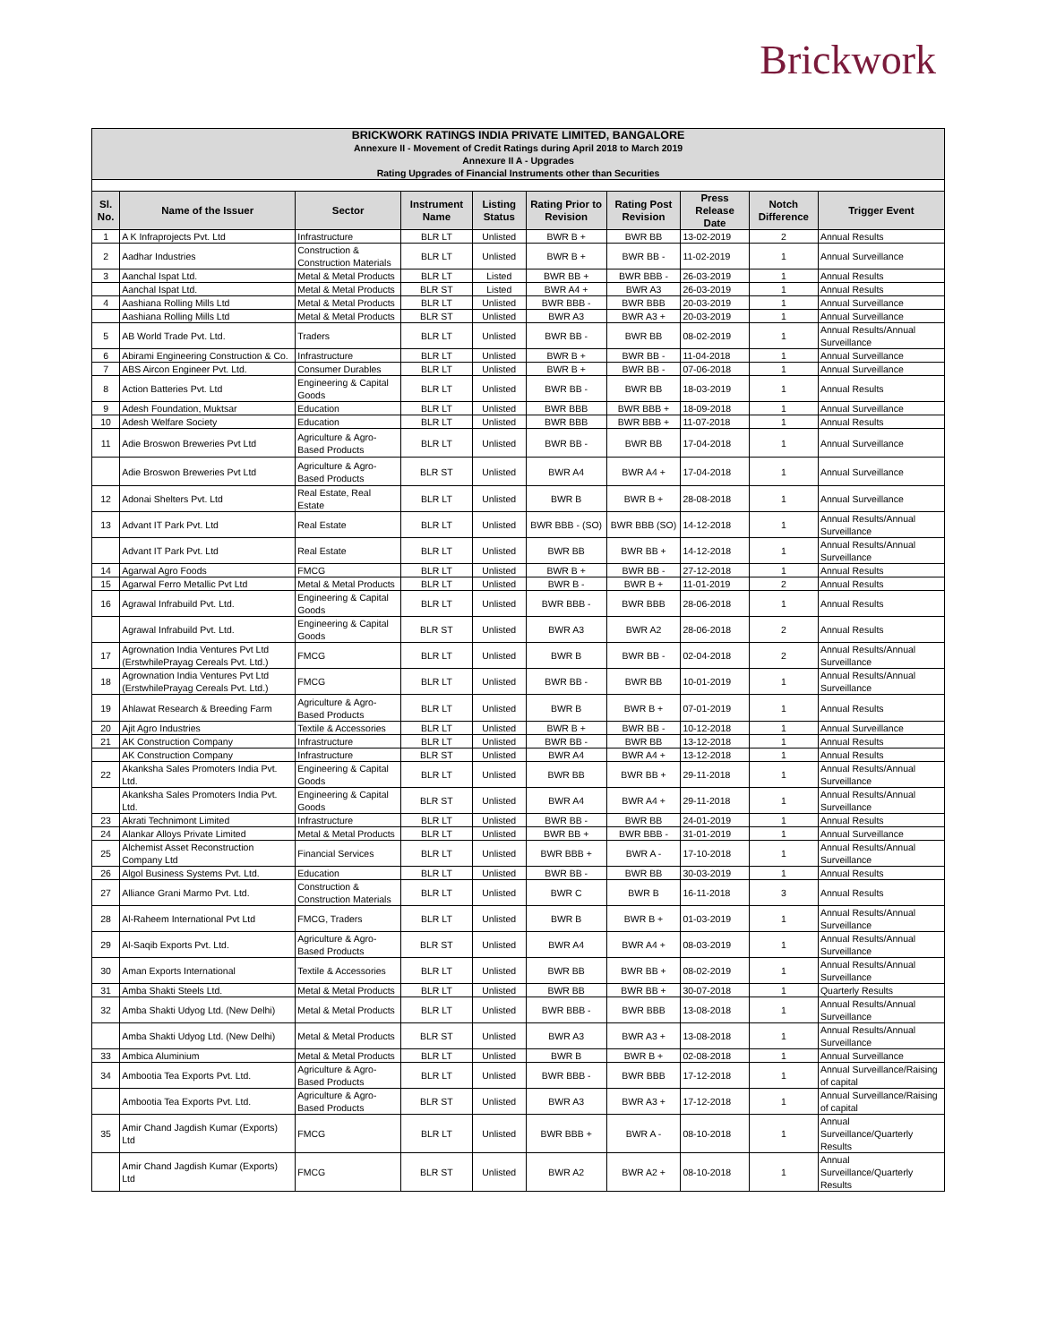Brickwork
| BRICKWORK RATINGS INDIA PRIVATE LIMITED, BANGALORE | | | | | | | | | |
| Annexure II - Movement of Credit Ratings during April 2018 to March 2019 | | | | | | | | | |
| Annexure II A - Upgrades | | | | | | | | | |
| Rating Upgrades of Financial Instruments other than Securities | | | | | | | | | |
| Sl. No. | Name of the Issuer | Sector | Instrument Name | Listing Status | Rating Prior to Revision | Rating Post Revision | Press Release Date | Notch Difference | Trigger Event |
| 1 | A K Infraprojects Pvt. Ltd | Infrastructure | BLR LT | Unlisted | BWR B + | BWR BB | 13-02-2019 | 2 | Annual Results |
| 2 | Aadhar Industries | Construction & Construction Materials | BLR LT | Unlisted | BWR B + | BWR BB - | 11-02-2019 | 1 | Annual Surveillance |
| 3 | Aanchal Ispat Ltd. | Metal & Metal Products | BLR LT | Listed | BWR BB + | BWR BBB - | 26-03-2019 | 1 | Annual Results |
| | Aanchal Ispat Ltd. | Metal & Metal Products | BLR ST | Listed | BWR A4 + | BWR A3 | 26-03-2019 | 1 | Annual Results |
| 4 | Aashiana Rolling Mills Ltd | Metal & Metal Products | BLR LT | Unlisted | BWR BBB - | BWR BBB | 20-03-2019 | 1 | Annual Surveillance |
| | Aashiana Rolling Mills Ltd | Metal & Metal Products | BLR ST | Unlisted | BWR A3 | BWR A3 + | 20-03-2019 | 1 | Annual Surveillance |
| 5 | AB World Trade Pvt. Ltd. | Traders | BLR LT | Unlisted | BWR BB - | BWR BB | 08-02-2019 | 1 | Annual Results/Annual Surveillance |
| 6 | Abirami Engineering Construction & Co. | Infrastructure | BLR LT | Unlisted | BWR B + | BWR BB - | 11-04-2018 | 1 | Annual Surveillance |
| 7 | ABS Aircon Engineer Pvt. Ltd. | Consumer Durables | BLR LT | Unlisted | BWR B + | BWR BB - | 07-06-2018 | 1 | Annual Surveillance |
| 8 | Action Batteries Pvt. Ltd | Engineering & Capital Goods | BLR LT | Unlisted | BWR BB - | BWR BB | 18-03-2019 | 1 | Annual Results |
| 9 | Adesh Foundation, Muktsar | Education | BLR LT | Unlisted | BWR BBB | BWR BBB + | 18-09-2018 | 1 | Annual Surveillance |
| 10 | Adesh Welfare Society | Education | BLR LT | Unlisted | BWR BBB | BWR BBB + | 11-07-2018 | 1 | Annual Results |
| 11 | Adie Broswon Breweries Pvt Ltd | Agriculture & Agro-Based Products | BLR LT | Unlisted | BWR BB - | BWR BB | 17-04-2018 | 1 | Annual Surveillance |
| | Adie Broswon Breweries Pvt Ltd | Agriculture & Agro-Based Products | BLR ST | Unlisted | BWR A4 | BWR A4 + | 17-04-2018 | 1 | Annual Surveillance |
| 12 | Adonai Shelters Pvt. Ltd | Real Estate, Real Estate | BLR LT | Unlisted | BWR B | BWR B + | 28-08-2018 | 1 | Annual Surveillance |
| 13 | Advant IT Park Pvt. Ltd | Real Estate | BLR LT | Unlisted | BWR BBB - (SO) | BWR BBB (SO) | 14-12-2018 | 1 | Annual Results/Annual Surveillance |
| | Advant IT Park Pvt. Ltd | Real Estate | BLR LT | Unlisted | BWR BB | BWR BB + | 14-12-2018 | 1 | Annual Results/Annual Surveillance |
| 14 | Agarwal Agro Foods | FMCG | BLR LT | Unlisted | BWR B + | BWR BB - | 27-12-2018 | 1 | Annual Results |
| 15 | Agarwal Ferro Metallic Pvt Ltd | Metal & Metal Products | BLR LT | Unlisted | BWR B - | BWR B + | 11-01-2019 | 2 | Annual Results |
| 16 | Agrawal Infrabuild Pvt. Ltd. | Engineering & Capital Goods | BLR LT | Unlisted | BWR BBB - | BWR BBB | 28-06-2018 | 1 | Annual Results |
| | Agrawal Infrabuild Pvt. Ltd. | Engineering & Capital Goods | BLR ST | Unlisted | BWR A3 | BWR A2 | 28-06-2018 | 2 | Annual Results |
| 17 | Agrownation India Ventures Pvt Ltd (ErstwhilePrayag Cereals Pvt. Ltd.) | FMCG | BLR LT | Unlisted | BWR B | BWR BB - | 02-04-2018 | 2 | Annual Results/Annual Surveillance |
| 18 | Agrownation India Ventures Pvt Ltd (ErstwhilePrayag Cereals Pvt. Ltd.) | FMCG | BLR LT | Unlisted | BWR BB - | BWR BB | 10-01-2019 | 1 | Annual Results/Annual Surveillance |
| 19 | Ahlawat Research & Breeding Farm | Agriculture & Agro-Based Products | BLR LT | Unlisted | BWR B | BWR B + | 07-01-2019 | 1 | Annual Results |
| 20 | Ajit Agro Industries | Textile & Accessories | BLR LT | Unlisted | BWR B + | BWR BB - | 10-12-2018 | 1 | Annual Surveillance |
| 21 | AK Construction Company | Infrastructure | BLR LT | Unlisted | BWR BB - | BWR BB | 13-12-2018 | 1 | Annual Results |
| | AK Construction Company | Infrastructure | BLR ST | Unlisted | BWR A4 | BWR A4 + | 13-12-2018 | 1 | Annual Results |
| 22 | Akanksha Sales Promoters India Pvt. Ltd. | Engineering & Capital Goods | BLR LT | Unlisted | BWR BB | BWR BB + | 29-11-2018 | 1 | Annual Results/Annual Surveillance |
| | Akanksha Sales Promoters India Pvt. Ltd. | Engineering & Capital Goods | BLR ST | Unlisted | BWR A4 | BWR A4 + | 29-11-2018 | 1 | Annual Results/Annual Surveillance |
| 23 | Akrati Technimont Limited | Infrastructure | BLR LT | Unlisted | BWR BB - | BWR BB | 24-01-2019 | 1 | Annual Results |
| 24 | Alankar Alloys Private Limited | Metal & Metal Products | BLR LT | Unlisted | BWR BB + | BWR BBB - | 31-01-2019 | 1 | Annual Surveillance |
| 25 | Alchemist Asset Reconstruction Company Ltd | Financial Services | BLR LT | Unlisted | BWR BBB + | BWR A - | 17-10-2018 | 1 | Annual Results/Annual Surveillance |
| 26 | Algol Business Systems Pvt. Ltd. | Education | BLR LT | Unlisted | BWR BB - | BWR BB | 30-03-2019 | 1 | Annual Results |
| 27 | Alliance Grani Marmo Pvt. Ltd. | Construction & Construction Materials | BLR LT | Unlisted | BWR C | BWR B | 16-11-2018 | 3 | Annual Results |
| 28 | Al-Raheem International Pvt Ltd | FMCG, Traders | BLR LT | Unlisted | BWR B | BWR B + | 01-03-2019 | 1 | Annual Results/Annual Surveillance |
| 29 | Al-Saqib Exports Pvt. Ltd. | Agriculture & Agro-Based Products | BLR ST | Unlisted | BWR A4 | BWR A4 + | 08-03-2019 | 1 | Annual Results/Annual Surveillance |
| 30 | Aman Exports International | Textile & Accessories | BLR LT | Unlisted | BWR BB | BWR BB + | 08-02-2019 | 1 | Annual Results/Annual Surveillance |
| 31 | Amba Shakti Steels Ltd. | Metal & Metal Products | BLR LT | Unlisted | BWR BB | BWR BB + | 30-07-2018 | 1 | Quarterly Results |
| 32 | Amba Shakti Udyog Ltd. (New Delhi) | Metal & Metal Products | BLR LT | Unlisted | BWR BBB - | BWR BBB | 13-08-2018 | 1 | Annual Results/Annual Surveillance |
| | Amba Shakti Udyog Ltd. (New Delhi) | Metal & Metal Products | BLR ST | Unlisted | BWR A3 | BWR A3 + | 13-08-2018 | 1 | Annual Results/Annual Surveillance |
| 33 | Ambica Aluminium | Metal & Metal Products | BLR LT | Unlisted | BWR B | BWR B + | 02-08-2018 | 1 | Annual Surveillance |
| 34 | Ambootia Tea Exports Pvt. Ltd. | Agriculture & Agro-Based Products | BLR LT | Unlisted | BWR BBB - | BWR BBB | 17-12-2018 | 1 | Annual Surveillance/Raising of capital |
| | Ambootia Tea Exports Pvt. Ltd. | Agriculture & Agro-Based Products | BLR ST | Unlisted | BWR A3 | BWR A3 + | 17-12-2018 | 1 | Annual Surveillance/Raising of capital |
| 35 | Amir Chand Jagdish Kumar (Exports) Ltd | FMCG | BLR LT | Unlisted | BWR BBB + | BWR A - | 08-10-2018 | 1 | Annual Surveillance/Quarterly Results |
| | Amir Chand Jagdish Kumar (Exports) Ltd | FMCG | BLR ST | Unlisted | BWR A2 | BWR A2 + | 08-10-2018 | 1 | Annual Surveillance/Quarterly Results |